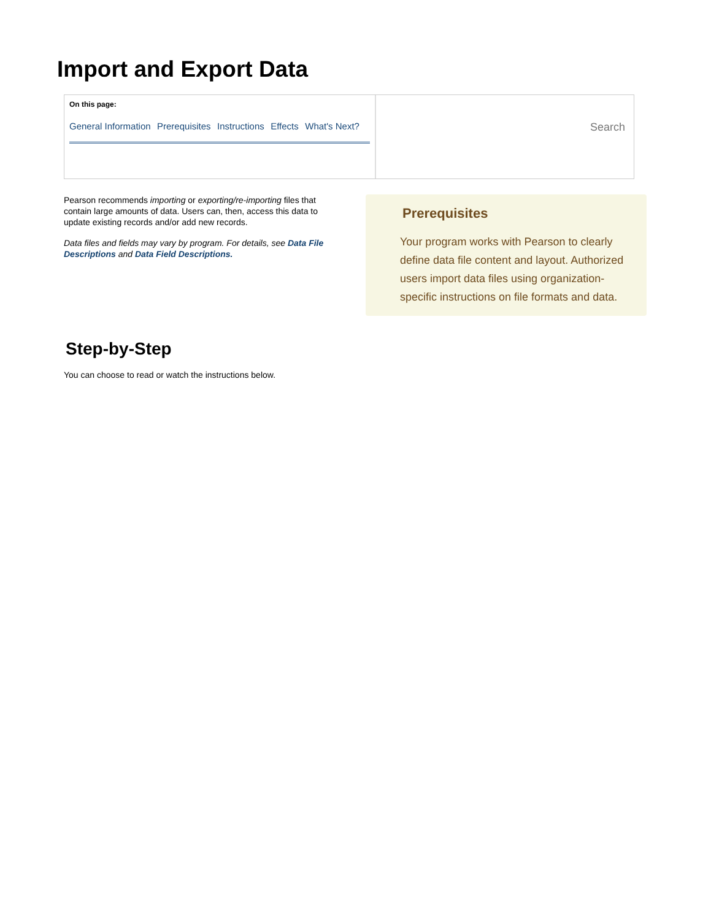Import and Export Data
On this page:
General Information Prerequisites Instructions Effects What's Next?
Search
Pearson recommends importing or exporting/re-importing files that contain large amounts of data. Users can, then, access this data to update existing records and/or add new records.
Data files and fields may vary by program. For details, see Data File Descriptions and Data Field Descriptions.
Prerequisites
Your program works with Pearson to clearly define data file content and layout. Authorized users import data files using organization-specific instructions on file formats and data.
Step-by-Step
You can choose to read or watch the instructions below.